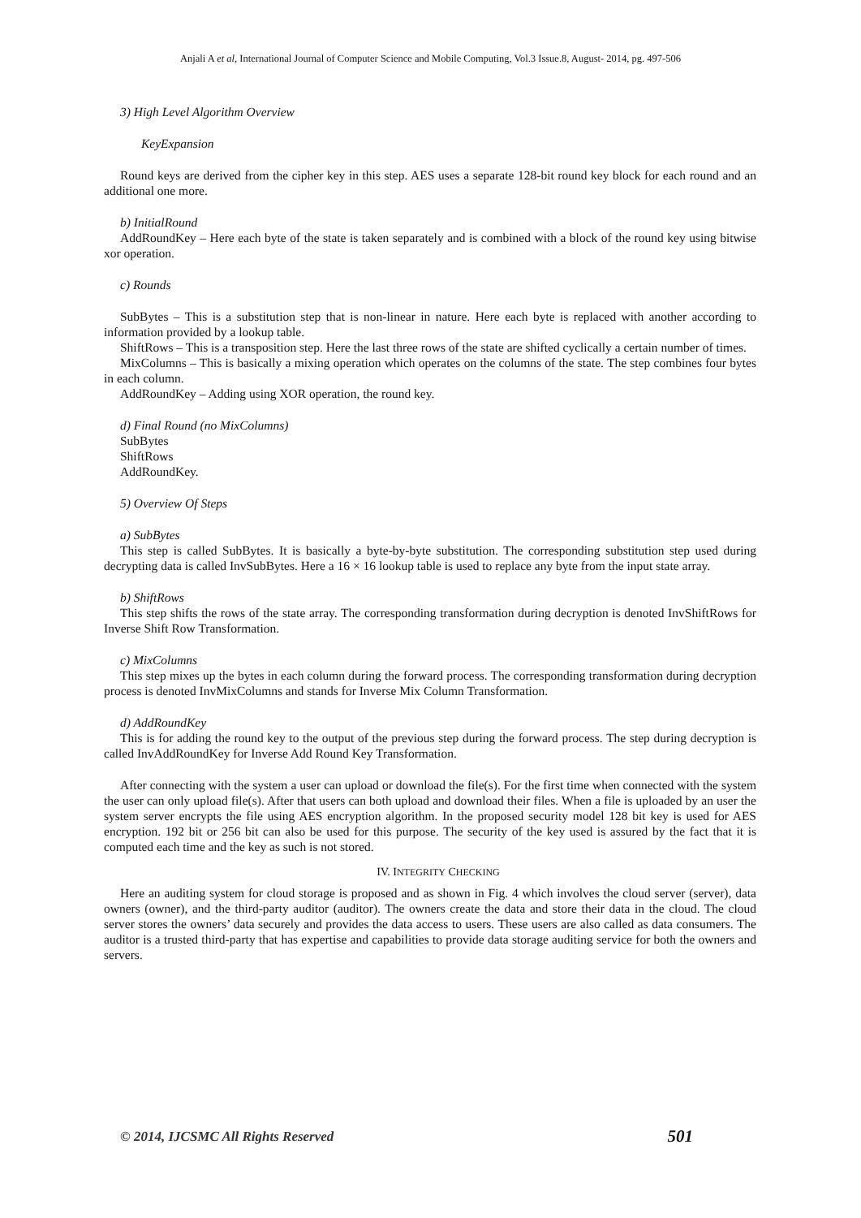Anjali A et al, International Journal of Computer Science and Mobile Computing, Vol.3 Issue.8, August- 2014, pg. 497-506
3) High Level Algorithm Overview
KeyExpansion
Round keys are derived from the cipher key in this step. AES uses a separate 128-bit round key block for each round and an additional one more.
b) InitialRound
AddRoundKey – Here each byte of the state is taken separately and is combined with a block of the round key using bitwise xor operation.
c) Rounds
SubBytes – This is a substitution step that is non-linear in nature. Here each byte is replaced with another according to information provided by a lookup table.
ShiftRows – This is a transposition step. Here the last three rows of the state are shifted cyclically a certain number of times.
MixColumns – This is basically a mixing operation which operates on the columns of the state. The step combines four bytes in each column.
AddRoundKey – Adding using XOR operation, the round key.
d) Final Round (no MixColumns)
SubBytes
ShiftRows
AddRoundKey.
5) Overview Of Steps
a) SubBytes
This step is called SubBytes. It is basically a byte-by-byte substitution. The corresponding substitution step used during decrypting data is called InvSubBytes. Here a 16 × 16 lookup table is used to replace any byte from the input state array.
b) ShiftRows
This step shifts the rows of the state array. The corresponding transformation during decryption is denoted InvShiftRows for Inverse Shift Row Transformation.
c) MixColumns
This step mixes up the bytes in each column during the forward process. The corresponding transformation during decryption process is denoted InvMixColumns and stands for Inverse Mix Column Transformation.
d) AddRoundKey
This is for adding the round key to the output of the previous step during the forward process. The step during decryption is called InvAddRoundKey for Inverse Add Round Key Transformation.
After connecting with the system a user can upload or download the file(s). For the first time when connected with the system the user can only upload file(s). After that users can both upload and download their files. When a file is uploaded by an user the system server encrypts the file using AES encryption algorithm. In the proposed security model 128 bit key is used for AES encryption. 192 bit or 256 bit can also be used for this purpose. The security of the key used is assured by the fact that it is computed each time and the key as such is not stored.
IV. INTEGRITY CHECKING
Here an auditing system for cloud storage is proposed and as shown in Fig. 4 which involves the cloud server (server), data owners (owner), and the third-party auditor (auditor). The owners create the data and store their data in the cloud. The cloud server stores the owners’ data securely and provides the data access to users. These users are also called as data consumers. The auditor is a trusted third-party that has expertise and capabilities to provide data storage auditing service for both the owners and servers.
© 2014, IJCSMC All Rights Reserved 501